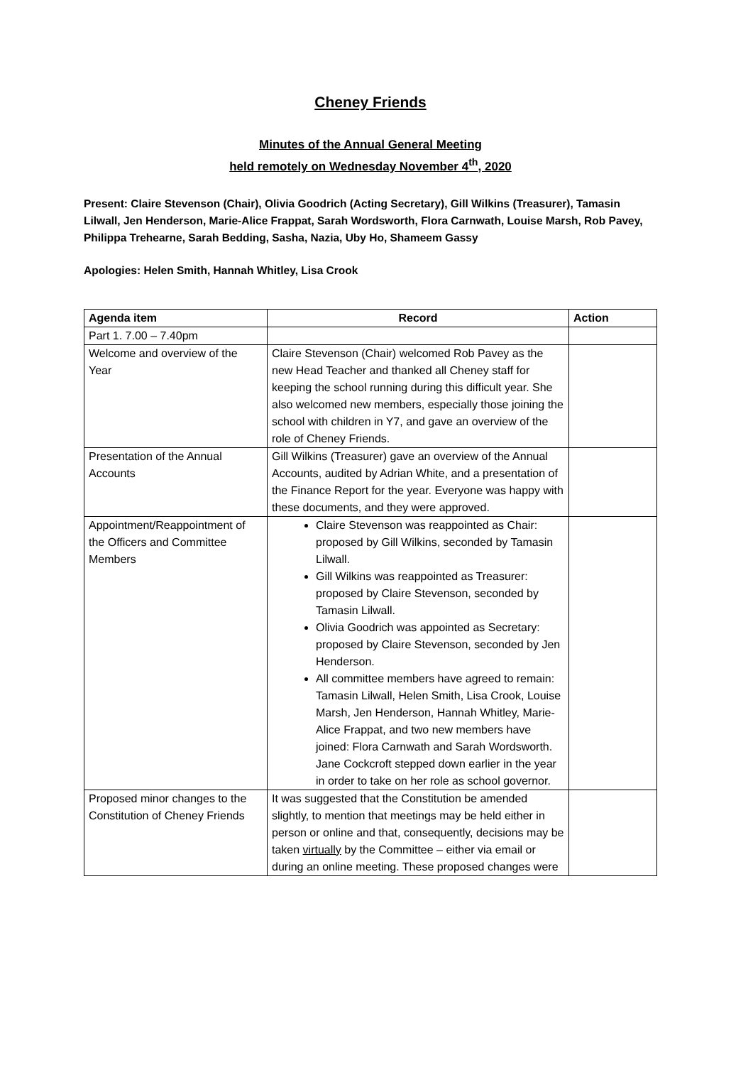Cheney Friends
Minutes of the Annual General Meeting
held remotely on Wednesday November 4<sup>th</sup>, 2020
Present: Claire Stevenson (Chair), Olivia Goodrich (Acting Secretary), Gill Wilkins (Treasurer), Tamasin Lilwall, Jen Henderson, Marie-Alice Frappat, Sarah Wordsworth, Flora Carnwath, Louise Marsh, Rob Pavey, Philippa Trehearne, Sarah Bedding, Sasha, Nazia, Uby Ho, Shameem Gassy
Apologies: Helen Smith, Hannah Whitley, Lisa Crook
| Agenda item | Record | Action |
| --- | --- | --- |
| Part 1. 7.00 – 7.40pm | | |
| Welcome and overview of the Year | Claire Stevenson (Chair) welcomed Rob Pavey as the new Head Teacher and thanked all Cheney staff for keeping the school running during this difficult year. She also welcomed new members, especially those joining the school with children in Y7, and gave an overview of the role of Cheney Friends. | |
| Presentation of the Annual Accounts | Gill Wilkins (Treasurer) gave an overview of the Annual Accounts, audited by Adrian White, and a presentation of the Finance Report for the year. Everyone was happy with these documents, and they were approved. | |
| Appointment/Reappointment of the Officers and Committee Members | Claire Stevenson was reappointed as Chair: proposed by Gill Wilkins, seconded by Tamasin Lilwall. Gill Wilkins was reappointed as Treasurer: proposed by Claire Stevenson, seconded by Tamasin Lilwall. Olivia Goodrich was appointed as Secretary: proposed by Claire Stevenson, seconded by Jen Henderson. All committee members have agreed to remain: Tamasin Lilwall, Helen Smith, Lisa Crook, Louise Marsh, Jen Henderson, Hannah Whitley, Marie-Alice Frappat, and two new members have joined: Flora Carnwath and Sarah Wordsworth. Jane Cockcroft stepped down earlier in the year in order to take on her role as school governor. | |
| Proposed minor changes to the Constitution of Cheney Friends | It was suggested that the Constitution be amended slightly, to mention that meetings may be held either in person or online and that, consequently, decisions may be taken virtually by the Committee – either via email or during an online meeting. These proposed changes were | |